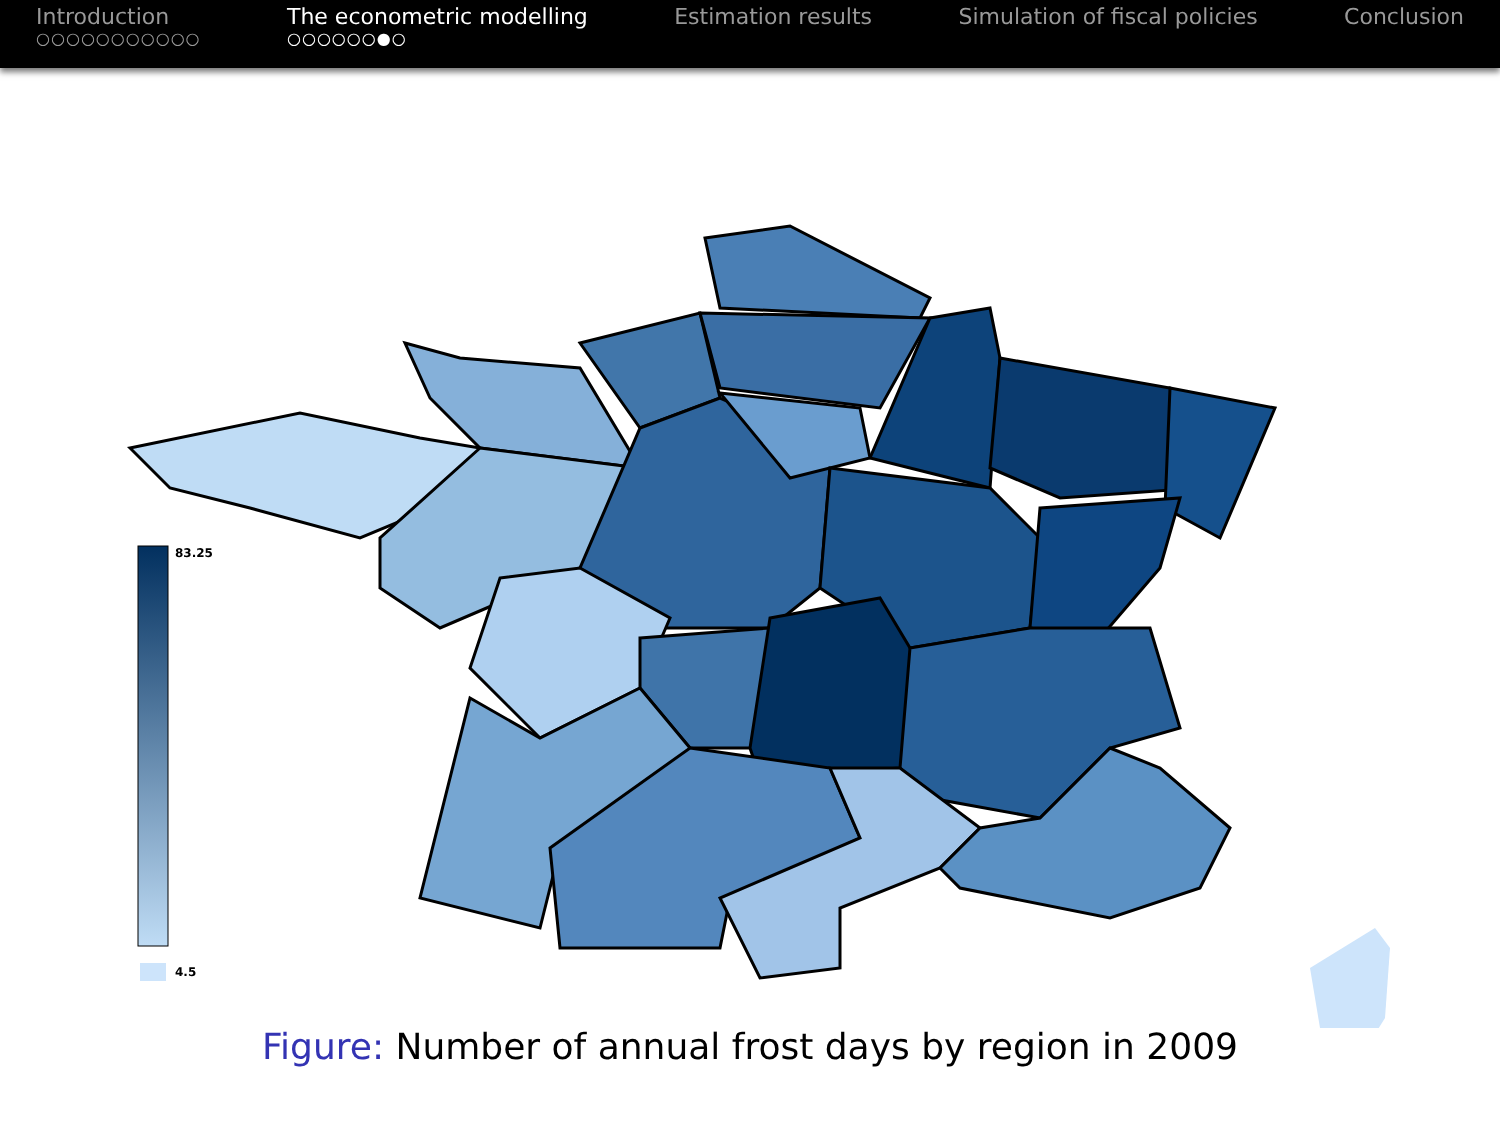Introduction
○○○○○○○○○○○
The econometric modelling
○○○○○○●○
Estimation results Simulation of fiscal policies Conclusion
83.25
4.5
Figure: Number of annual frost days by region in 2009